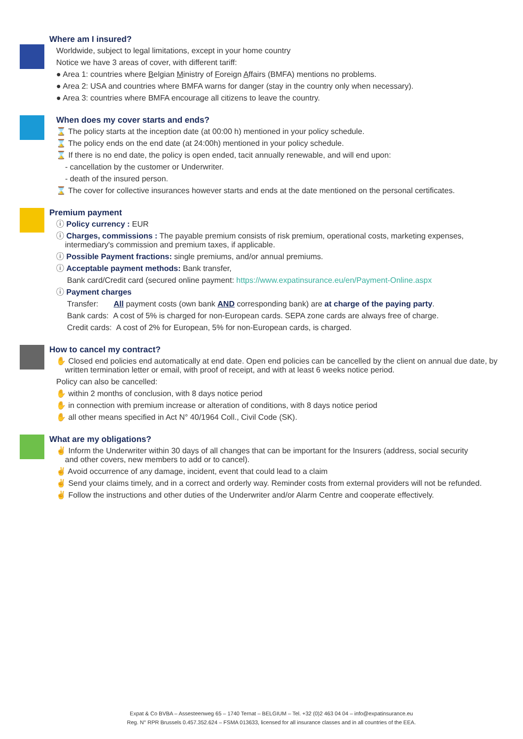Where am I insured?
Worldwide, subject to legal limitations, except in your home country
Notice we have 3 areas of cover, with different tariff:
● Area 1: countries where Belgian Ministry of Foreign Affairs (BMFA) mentions no problems.
● Area 2: USA and countries where BMFA warns for danger (stay in the country only when necessary).
● Area 3: countries where BMFA encourage all citizens to leave the country.
When does my cover starts and ends?
⌛ The policy starts at the inception date (at 00:00 h) mentioned in your policy schedule.
⌛ The policy ends on the end date (at 24:00h) mentioned in your policy schedule.
⌛ If there is no end date, the policy is open ended, tacit annually renewable, and will end upon:
- cancellation by the customer or Underwriter.
- death of the insured person.
⌛ The cover for collective insurances however starts and ends at the date mentioned on the personal certificates.
Premium payment
ⓘ Policy currency : EUR
ⓘ Charges, commissions : The payable premium consists of risk premium, operational costs, marketing expenses,
intermediary's commission and premium taxes, if applicable.
ⓘ Possible Payment fractions: single premiums, and/or annual premiums.
ⓘ Acceptable payment methods: Bank transfer,
Bank card/Credit card (secured online payment: https://www.expatinsurance.eu/en/Payment-Online.aspx
ⓘ Payment charges
Transfer: All payment costs (own bank AND corresponding bank) are at charge of the paying party.
Bank cards: A cost of 5% is charged for non-European cards. SEPA zone cards are always free of charge.
Credit cards: A cost of 2% for European, 5% for non-European cards, is charged.
How to cancel my contract?
✋ Closed end policies end automatically at end date. Open end policies can be cancelled by the client on annual due date, by
written termination letter or email, with proof of receipt, and with at least 6 weeks notice period.
Policy can also be cancelled:
✋ within 2 months of conclusion, with 8 days notice period
✋ in connection with premium increase or alteration of conditions, with 8 days notice period
✋ all other means specified in Act N° 40/1964 Coll., Civil Code (SK).
What are my obligations?
✌ Inform the Underwriter within 30 days of all changes that can be important for the Insurers (address, social security
and other covers, new members to add or to cancel).
✌ Avoid occurrence of any damage, incident, event that could lead to a claim
✌ Send your claims timely, and in a correct and orderly way. Reminder costs from external providers will not be refunded.
✌ Follow the instructions and other duties of the Underwriter and/or Alarm Centre and cooperate effectively.
Expat & Co BVBA – Assesteenweg 65 – 1740 Ternat – BELGIUM – Tel. +32 (0)2 463 04 04 – info@expatinsurance.eu
Reg. N° RPR Brussels 0.457.352.624 – FSMA 013633, licensed for all insurance classes and in all countries of the EEA.